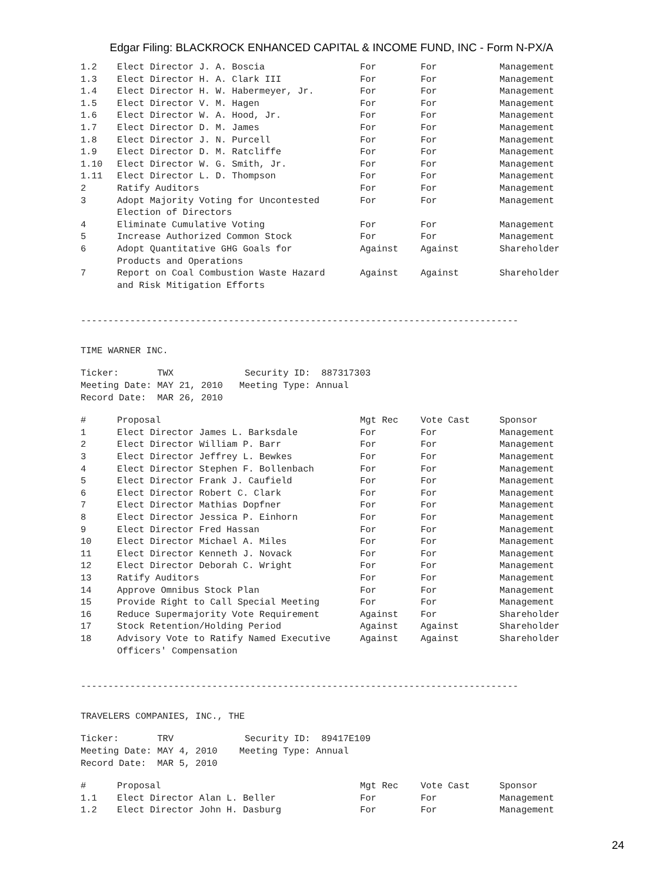Edgar Filing: BLACKROCK ENHANCED CAPITAL & INCOME FUND, INC - Form N-PX/A
| 1.2 | Elect Director J. A. Boscia | For | For | Management |
| 1.3 | Elect Director H. A. Clark III | For | For | Management |
| 1.4 | Elect Director H. W. Habermeyer, Jr. | For | For | Management |
| 1.5 | Elect Director V. M. Hagen | For | For | Management |
| 1.6 | Elect Director W. A. Hood, Jr. | For | For | Management |
| 1.7 | Elect Director D. M. James | For | For | Management |
| 1.8 | Elect Director J. N. Purcell | For | For | Management |
| 1.9 | Elect Director D. M. Ratcliffe | For | For | Management |
| 1.10 | Elect Director W. G. Smith, Jr. | For | For | Management |
| 1.11 | Elect Director L. D. Thompson | For | For | Management |
| 2 | Ratify Auditors | For | For | Management |
| 3 | Adopt Majority Voting for Uncontested Election of Directors | For | For | Management |
| 4 | Eliminate Cumulative Voting | For | For | Management |
| 5 | Increase Authorized Common Stock | For | For | Management |
| 6 | Adopt Quantitative GHG Goals for Products and Operations | Against | Against | Shareholder |
| 7 | Report on Coal Combustion Waste Hazard and Risk Mitigation Efforts | Against | Against | Shareholder |
--------------------------------------------------------------------------------
TIME WARNER INC.
Ticker: TWX Security ID: 887317303 Meeting Date: MAY 21, 2010 Meeting Type: Annual Record Date: MAR 26, 2010
| # | Proposal | Mgt Rec | Vote Cast | Sponsor |
| --- | --- | --- | --- | --- |
| 1 | Elect Director James L. Barksdale | For | For | Management |
| 2 | Elect Director William P. Barr | For | For | Management |
| 3 | Elect Director Jeffrey L. Bewkes | For | For | Management |
| 4 | Elect Director Stephen F. Bollenbach | For | For | Management |
| 5 | Elect Director Frank J. Caufield | For | For | Management |
| 6 | Elect Director Robert C. Clark | For | For | Management |
| 7 | Elect Director Mathias Dopfner | For | For | Management |
| 8 | Elect Director Jessica P. Einhorn | For | For | Management |
| 9 | Elect Director Fred Hassan | For | For | Management |
| 10 | Elect Director Michael A. Miles | For | For | Management |
| 11 | Elect Director Kenneth J. Novack | For | For | Management |
| 12 | Elect Director Deborah C. Wright | For | For | Management |
| 13 | Ratify Auditors | For | For | Management |
| 14 | Approve Omnibus Stock Plan | For | For | Management |
| 15 | Provide Right to Call Special Meeting | For | For | Management |
| 16 | Reduce Supermajority Vote Requirement | Against | For | Shareholder |
| 17 | Stock Retention/Holding Period | Against | Against | Shareholder |
| 18 | Advisory Vote to Ratify Named Executive Officers' Compensation | Against | Against | Shareholder |
--------------------------------------------------------------------------------
TRAVELERS COMPANIES, INC., THE
Ticker: TRV Security ID: 89417E109 Meeting Date: MAY 4, 2010 Meeting Type: Annual Record Date: MAR 5, 2010
| # | Proposal | Mgt Rec | Vote Cast | Sponsor |
| --- | --- | --- | --- | --- |
| 1.1 | Elect Director Alan L. Beller | For | For | Management |
| 1.2 | Elect Director John H. Dasburg | For | For | Management |
24